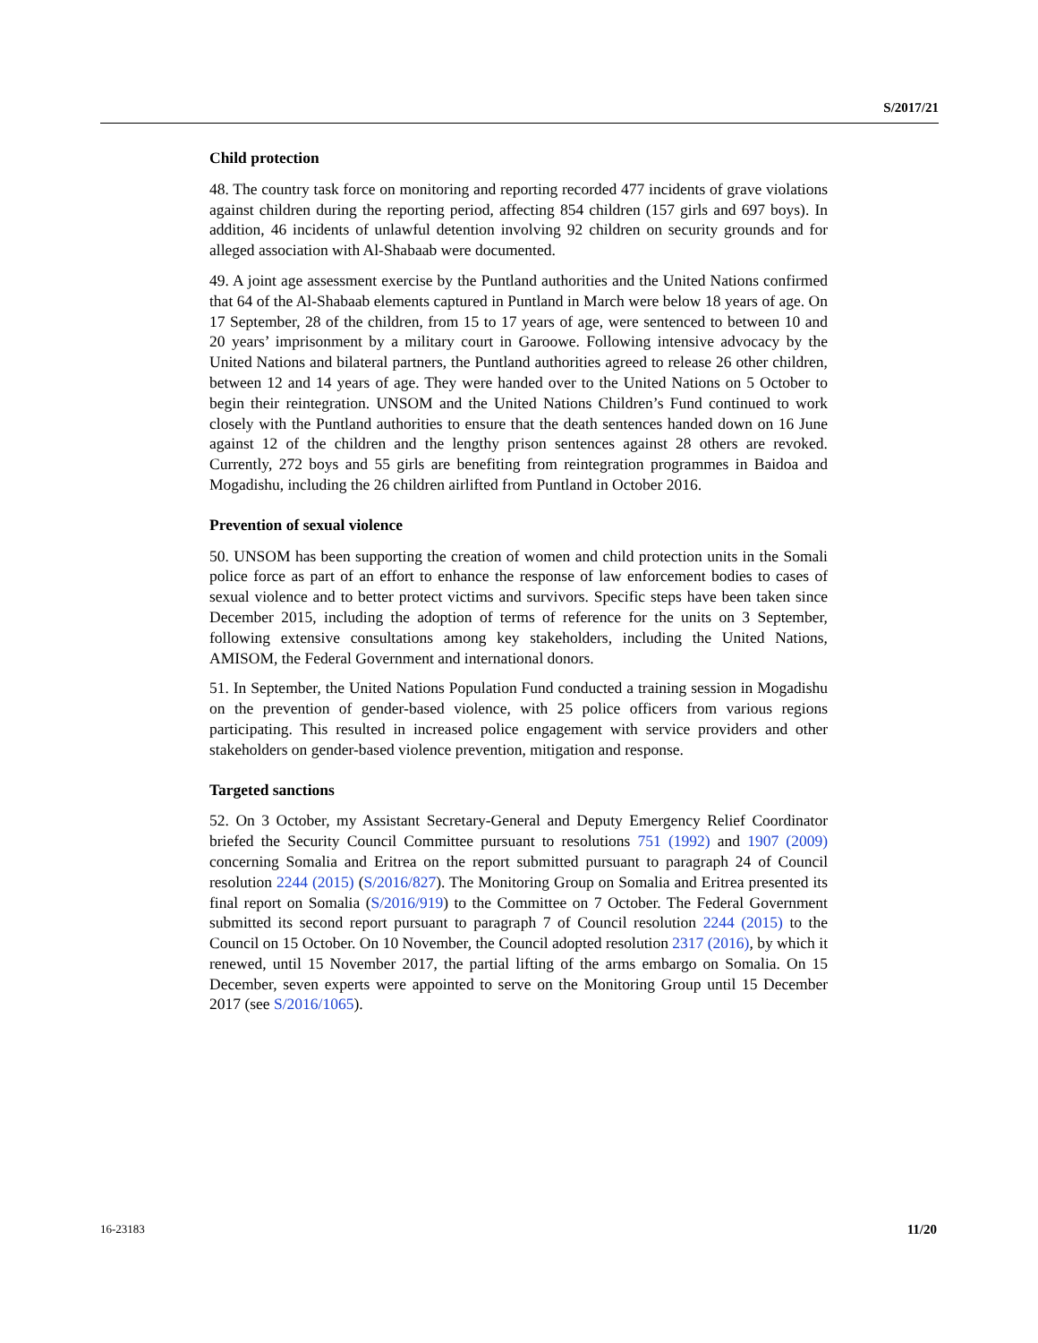S/2017/21
Child protection
48. The country task force on monitoring and reporting recorded 477 incidents of grave violations against children during the reporting period, affecting 854 children (157 girls and 697 boys). In addition, 46 incidents of unlawful detention involving 92 children on security grounds and for alleged association with Al-Shabaab were documented.
49. A joint age assessment exercise by the Puntland authorities and the United Nations confirmed that 64 of the Al-Shabaab elements captured in Puntland in March were below 18 years of age. On 17 September, 28 of the children, from 15 to 17 years of age, were sentenced to between 10 and 20 years’ imprisonment by a military court in Garoowe. Following intensive advocacy by the United Nations and bilateral partners, the Puntland authorities agreed to release 26 other children, between 12 and 14 years of age. They were handed over to the United Nations on 5 October to begin their reintegration. UNSOM and the United Nations Children’s Fund continued to work closely with the Puntland authorities to ensure that the death sentences handed down on 16 June against 12 of the children and the lengthy prison sentences against 28 others are revoked. Currently, 272 boys and 55 girls are benefiting from reintegration programmes in Baidoa and Mogadishu, including the 26 children airlifted from Puntland in October 2016.
Prevention of sexual violence
50. UNSOM has been supporting the creation of women and child protection units in the Somali police force as part of an effort to enhance the response of law enforcement bodies to cases of sexual violence and to better protect victims and survivors. Specific steps have been taken since December 2015, including the adoption of terms of reference for the units on 3 September, following extensive consultations among key stakeholders, including the United Nations, AMISOM, the Federal Government and international donors.
51. In September, the United Nations Population Fund conducted a training session in Mogadishu on the prevention of gender-based violence, with 25 police officers from various regions participating. This resulted in increased police engagement with service providers and other stakeholders on gender-based violence prevention, mitigation and response.
Targeted sanctions
52. On 3 October, my Assistant Secretary-General and Deputy Emergency Relief Coordinator briefed the Security Council Committee pursuant to resolutions 751 (1992) and 1907 (2009) concerning Somalia and Eritrea on the report submitted pursuant to paragraph 24 of Council resolution 2244 (2015) (S/2016/827). The Monitoring Group on Somalia and Eritrea presented its final report on Somalia (S/2016/919) to the Committee on 7 October. The Federal Government submitted its second report pursuant to paragraph 7 of Council resolution 2244 (2015) to the Council on 15 October. On 10 November, the Council adopted resolution 2317 (2016), by which it renewed, until 15 November 2017, the partial lifting of the arms embargo on Somalia. On 15 December, seven experts were appointed to serve on the Monitoring Group until 15 December 2017 (see S/2016/1065).
16-23183 11/20